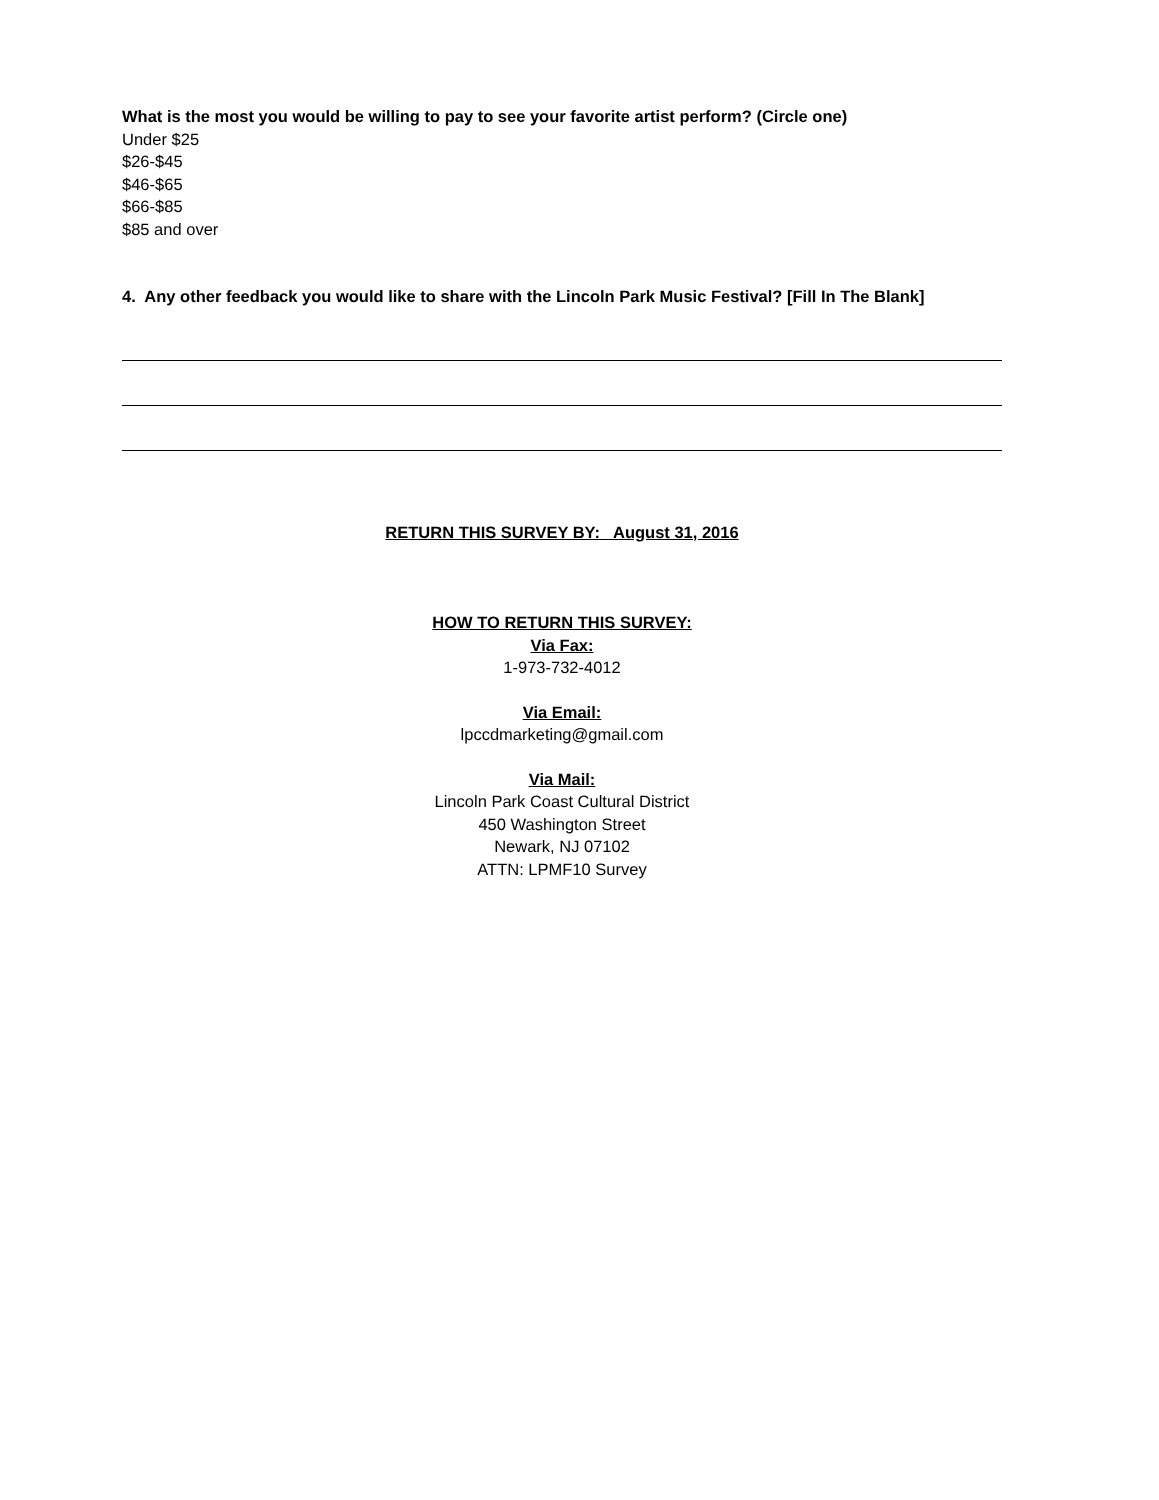What is the most you would be willing to pay to see your favorite artist perform? (Circle one)
Under $25
$26-$45
$46-$65
$66-$85
$85 and over
4. Any other feedback you would like to share with the Lincoln Park Music Festival? [Fill In The Blank]
RETURN THIS SURVEY BY: August 31, 2016
HOW TO RETURN THIS SURVEY:
Via Fax:
1-973-732-4012
Via Email:
lpccdmarketing@gmail.com
Via Mail:
Lincoln Park Coast Cultural District
450 Washington Street
Newark, NJ 07102
ATTN: LPMF10 Survey